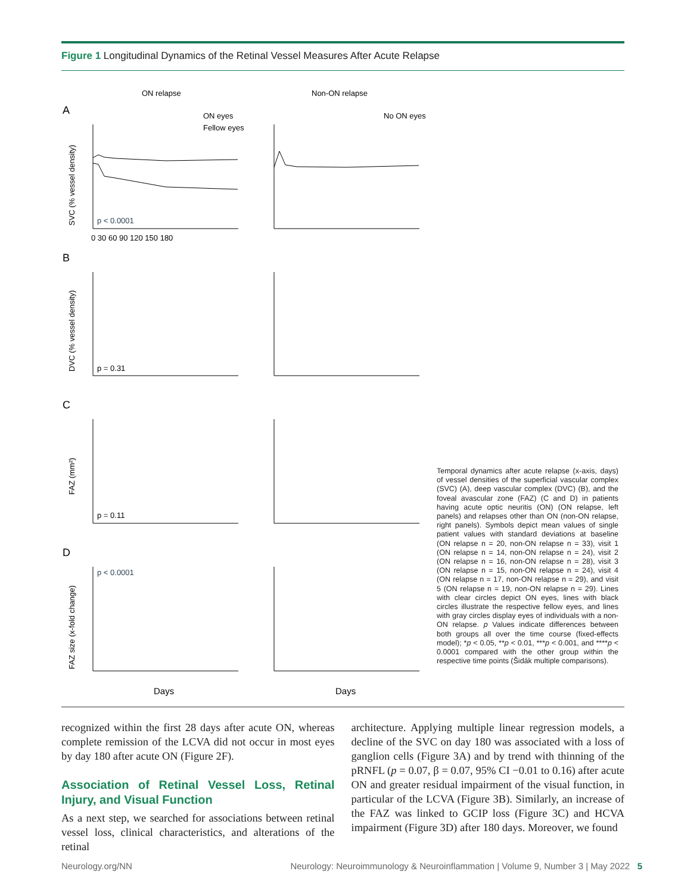Figure 1 Longitudinal Dynamics of the Retinal Vessel Measures After Acute Relapse
ON relapse
Non-ON relapse
A
B
C
D
ON eyes
Fellow eyes
No ON eyes
p < 0.0001
p = 0.31
p = 0.11
p < 0.0001
Days
Days
SVC (% vessel density)
DVC (% vessel density)
FAZ (mm²)
FAZ size (x-fold change)
0 30 60 90 120 150 180
Temporal dynamics after acute relapse (x-axis, days) of vessel densities of the superficial vascular complex (SVC) (A), deep vascular complex (DVC) (B), and the foveal avascular zone (FAZ) (C and D) in patients having acute optic neuritis (ON) (ON relapse, left panels) and relapses other than ON (non-ON relapse, right panels). Symbols depict mean values of single patient values with standard deviations at baseline (ON relapse n = 20, non-ON relapse n = 33), visit 1 (ON relapse n = 14, non-ON relapse n = 24), visit 2 (ON relapse n = 16, non-ON relapse n = 28), visit 3 (ON relapse n = 15, non-ON relapse n = 24), visit 4 (ON relapse n = 17, non-ON relapse n = 29), and visit 5 (ON relapse n = 19, non-ON relapse n = 29). Lines with clear circles depict ON eyes, lines with black circles illustrate the respective fellow eyes, and lines with gray circles display eyes of individuals with a non-ON relapse. p Values indicate differences between both groups all over the time course (fixed-effects model); *p < 0.05, **p < 0.01, ***p < 0.001, and ****p < 0.0001 compared with the other group within the respective time points (Šidák multiple comparisons).
recognized within the first 28 days after acute ON, whereas complete remission of the LCVA did not occur in most eyes by day 180 after acute ON (Figure 2F).
Association of Retinal Vessel Loss, Retinal Injury, and Visual Function
As a next step, we searched for associations between retinal vessel loss, clinical characteristics, and alterations of the retinal
architecture. Applying multiple linear regression models, a decline of the SVC on day 180 was associated with a loss of ganglion cells (Figure 3A) and by trend with thinning of the pRNFL (p = 0.07, β = 0.07, 95% CI −0.01 to 0.16) after acute ON and greater residual impairment of the visual function, in particular of the LCVA (Figure 3B). Similarly, an increase of the FAZ was linked to GCIP loss (Figure 3C) and HCVA impairment (Figure 3D) after 180 days. Moreover, we found
Neurology.org/NN Neurology: Neuroimmunology & Neuroinflammation | Volume 9, Number 3 | May 2022 5